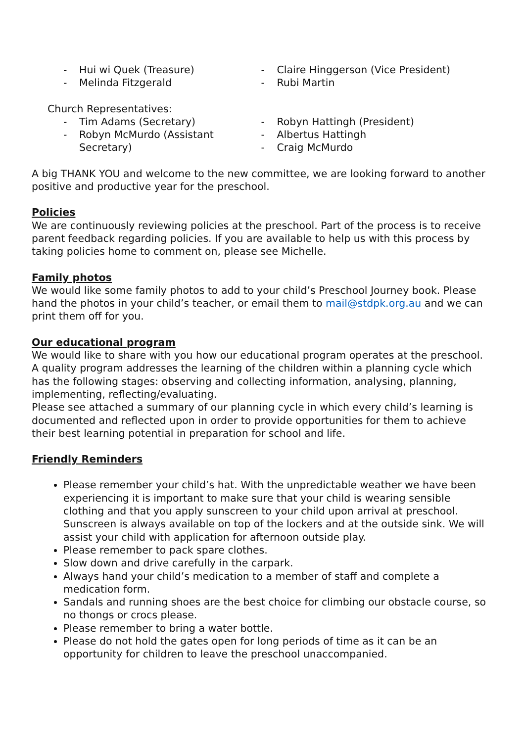- Hui wi Quek (Treasure)
- Melinda Fitzgerald
- Claire Hinggerson (Vice President)
- Rubi Martin
Church Representatives:
- Tim Adams (Secretary)
- Robyn McMurdo (Assistant
Secretary)
- Robyn Hattingh (President)
- Albertus Hattingh
- Craig McMurdo
A big THANK YOU and welcome to the new committee, we are looking forward to another positive and productive year for the preschool.
Policies
We are continuously reviewing policies at the preschool. Part of the process is to receive parent feedback regarding policies. If you are available to help us with this process by taking policies home to comment on, please see Michelle.
Family photos
We would like some family photos to add to your child’s Preschool Journey book. Please hand the photos in your child’s teacher, or email them to mail@stdpk.org.au and we can print them off for you.
Our educational program
We would like to share with you how our educational program operates at the preschool. A quality program addresses the learning of the children within a planning cycle which has the following stages: observing and collecting information, analysing, planning, implementing, reflecting/evaluating.
Please see attached a summary of our planning cycle in which every child’s learning is documented and reflected upon in order to provide opportunities for them to achieve their best learning potential in preparation for school and life.
Friendly Reminders
Please remember your child’s hat. With the unpredictable weather we have been experiencing it is important to make sure that your child is wearing sensible clothing and that you apply sunscreen to your child upon arrival at preschool. Sunscreen is always available on top of the lockers and at the outside sink. We will assist your child with application for afternoon outside play.
Please remember to pack spare clothes.
Slow down and drive carefully in the carpark.
Always hand your child’s medication to a member of staff and complete a medication form.
Sandals and running shoes are the best choice for climbing our obstacle course, so no thongs or crocs please.
Please remember to bring a water bottle.
Please do not hold the gates open for long periods of time as it can be an opportunity for children to leave the preschool unaccompanied.